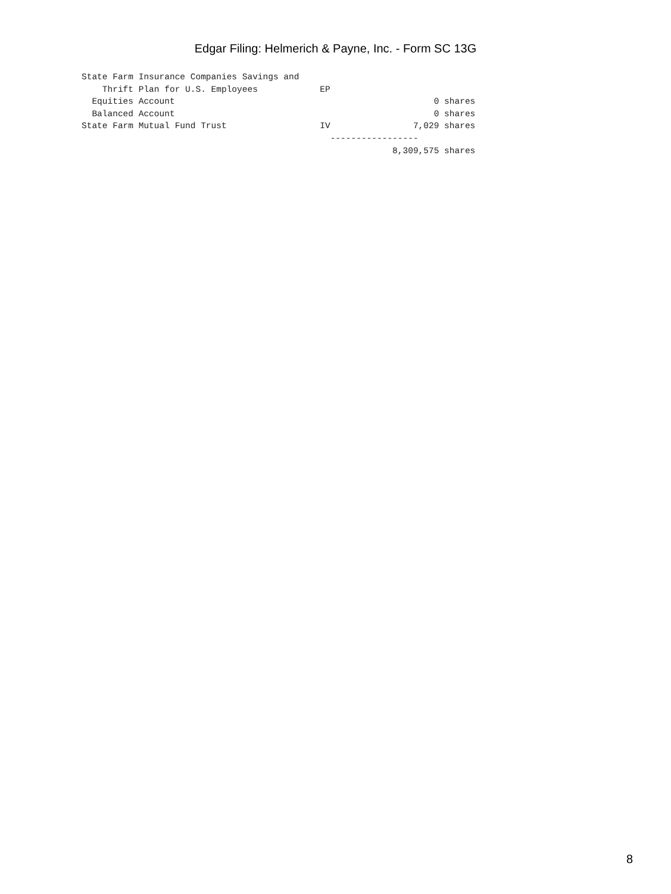Edgar Filing: Helmerich & Payne, Inc. - Form SC 13G
State Farm Insurance Companies Savings and
    Thrift Plan for U.S. Employees            EP
  Equities Account                                                  0 shares
  Balanced Account                                                  0 shares
State Farm Mutual Fund Trust                  IV                7,029 shares
                                                -----------------
                                                            8,309,575 shares
8